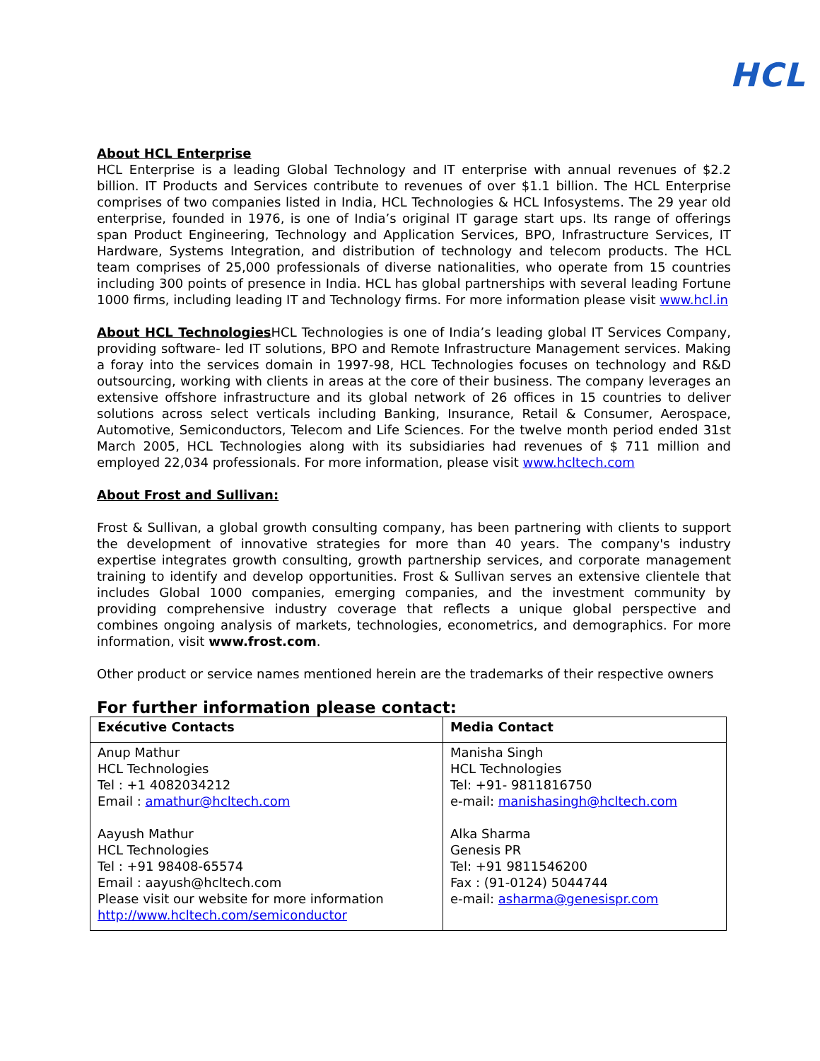HCL
About HCL Enterprise
HCL Enterprise is a leading Global Technology and IT enterprise with annual revenues of $2.2 billion. IT Products and Services contribute to revenues of over $1.1 billion. The HCL Enterprise comprises of two companies listed in India, HCL Technologies & HCL Infosystems. The 29 year old enterprise, founded in 1976, is one of India’s original IT garage start ups. Its range of offerings span Product Engineering, Technology and Application Services, BPO, Infrastructure Services, IT Hardware, Systems Integration, and distribution of technology and telecom products. The HCL team comprises of 25,000 professionals of diverse nationalities, who operate from 15 countries including 300 points of presence in India. HCL has global partnerships with several leading Fortune 1000 firms, including leading IT and Technology firms. For more information please visit www.hcl.in
About HCL Technologies HCL Technologies is one of India’s leading global IT Services Company, providing software- led IT solutions, BPO and Remote Infrastructure Management services. Making a foray into the services domain in 1997-98, HCL Technologies focuses on technology and R&D outsourcing, working with clients in areas at the core of their business. The company leverages an extensive offshore infrastructure and its global network of 26 offices in 15 countries to deliver solutions across select verticals including Banking, Insurance, Retail & Consumer, Aerospace, Automotive, Semiconductors, Telecom and Life Sciences. For the twelve month period ended 31st March 2005, HCL Technologies along with its subsidiaries had revenues of $ 711 million and employed 22,034 professionals. For more information, please visit www.hcltech.com
About Frost and Sullivan:
Frost & Sullivan, a global growth consulting company, has been partnering with clients to support the development of innovative strategies for more than 40 years. The company's industry expertise integrates growth consulting, growth partnership services, and corporate management training to identify and develop opportunities. Frost & Sullivan serves an extensive clientele that includes Global 1000 companies, emerging companies, and the investment community by providing comprehensive industry coverage that reflects a unique global perspective and combines ongoing analysis of markets, technologies, econometrics, and demographics. For more information, visit www.frost.com.
Other product or service names mentioned herein are the trademarks of their respective owners
For further information please contact:
| Exécutive Contacts | Media Contact |
| --- | --- |
| Anup Mathur HCL Technologies Tel : +1 4082034212 Email : amathur@hcltech.com Aayush Mathur HCL Technologies Tel : +91 98408-65574 Email : aayush@hcltech.com Please visit our website for more information http://www.hcltech.com/semiconductor | Manisha Singh HCL Technologies Tel: +91- 9811816750 e-mail: manishasingh@hcltech.com Alka Sharma Genesis PR Tel: +91 9811546200 Fax : (91-0124) 5044744 e-mail: asharma@genesispr.com |